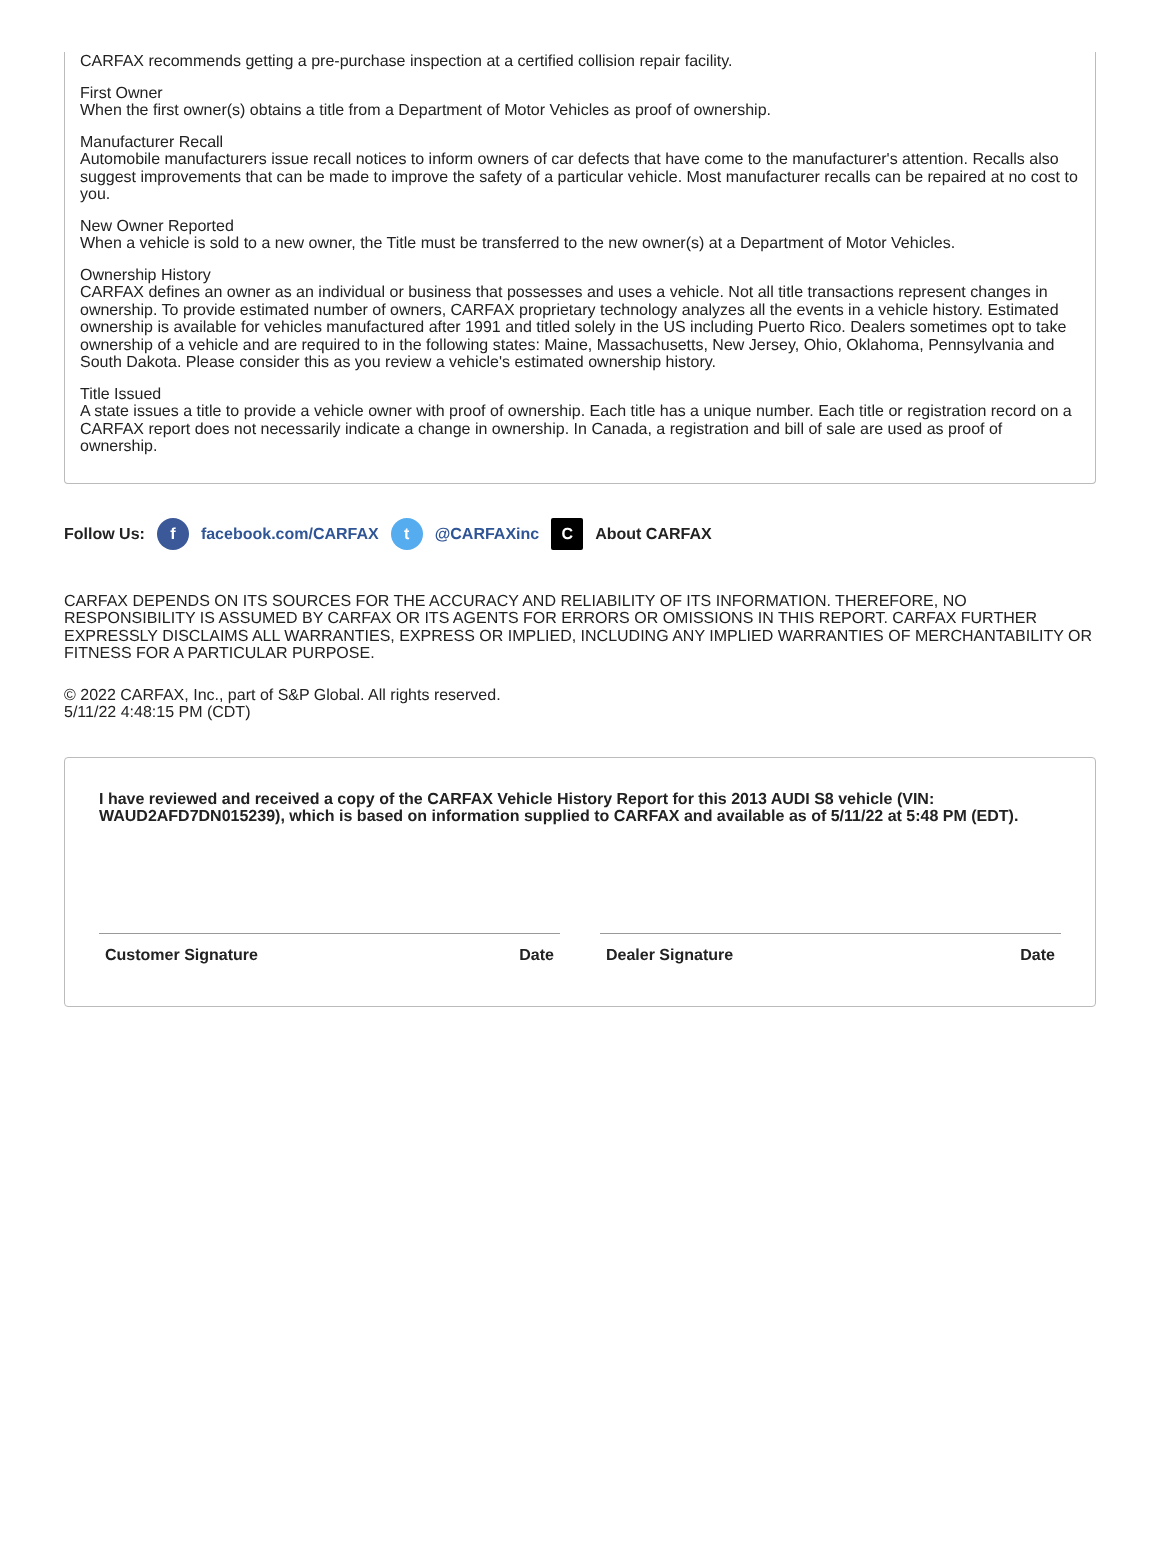CARFAX recommends getting a pre-purchase inspection at a certified collision repair facility.
First Owner
When the first owner(s) obtains a title from a Department of Motor Vehicles as proof of ownership.
Manufacturer Recall
Automobile manufacturers issue recall notices to inform owners of car defects that have come to the manufacturer's attention. Recalls also suggest improvements that can be made to improve the safety of a particular vehicle. Most manufacturer recalls can be repaired at no cost to you.
New Owner Reported
When a vehicle is sold to a new owner, the Title must be transferred to the new owner(s) at a Department of Motor Vehicles.
Ownership History
CARFAX defines an owner as an individual or business that possesses and uses a vehicle. Not all title transactions represent changes in ownership. To provide estimated number of owners, CARFAX proprietary technology analyzes all the events in a vehicle history. Estimated ownership is available for vehicles manufactured after 1991 and titled solely in the US including Puerto Rico. Dealers sometimes opt to take ownership of a vehicle and are required to in the following states: Maine, Massachusetts, New Jersey, Ohio, Oklahoma, Pennsylvania and South Dakota. Please consider this as you review a vehicle's estimated ownership history.
Title Issued
A state issues a title to provide a vehicle owner with proof of ownership. Each title has a unique number. Each title or registration record on a CARFAX report does not necessarily indicate a change in ownership. In Canada, a registration and bill of sale are used as proof of ownership.
Follow Us: f facebook.com/CARFAX t @CARFAXinc C About CARFAX
CARFAX DEPENDS ON ITS SOURCES FOR THE ACCURACY AND RELIABILITY OF ITS INFORMATION. THEREFORE, NO RESPONSIBILITY IS ASSUMED BY CARFAX OR ITS AGENTS FOR ERRORS OR OMISSIONS IN THIS REPORT. CARFAX FURTHER EXPRESSLY DISCLAIMS ALL WARRANTIES, EXPRESS OR IMPLIED, INCLUDING ANY IMPLIED WARRANTIES OF MERCHANTABILITY OR FITNESS FOR A PARTICULAR PURPOSE.
© 2022 CARFAX, Inc., part of S&P Global. All rights reserved.
5/11/22 4:48:15 PM (CDT)
I have reviewed and received a copy of the CARFAX Vehicle History Report for this 2013 AUDI S8 vehicle (VIN: WAUD2AFD7DN015239), which is based on information supplied to CARFAX and available as of 5/11/22 at 5:48 PM (EDT).
Customer Signature Date Dealer Signature Date